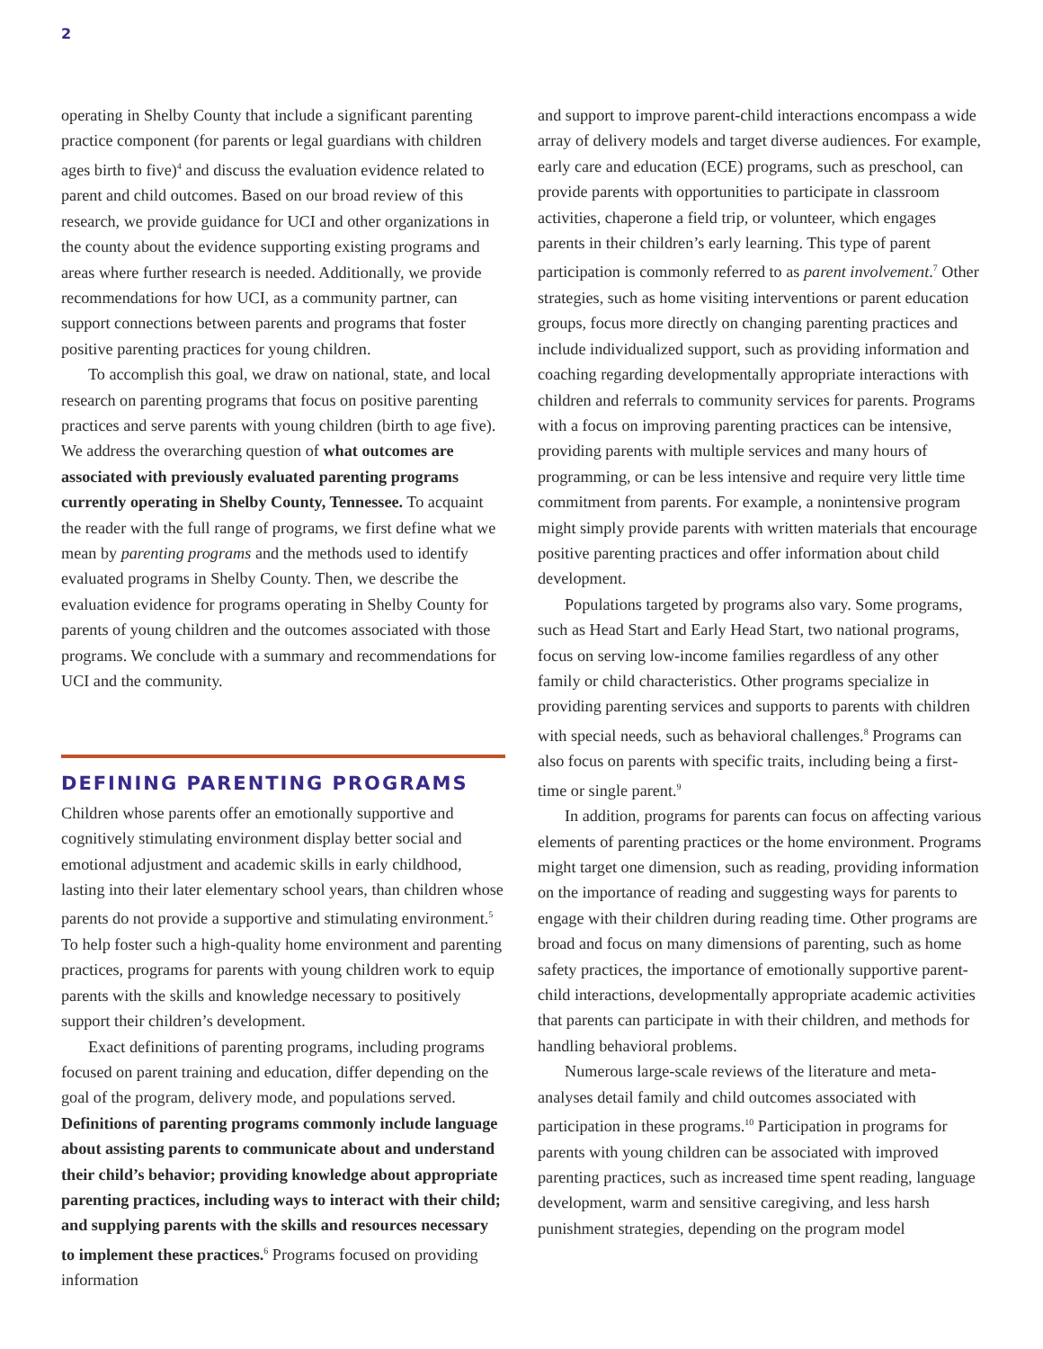2
operating in Shelby County that include a significant parenting practice component (for parents or legal guardians with children ages birth to five)<sup>4</sup> and discuss the evaluation evidence related to parent and child outcomes. Based on our broad review of this research, we provide guidance for UCI and other organizations in the county about the evidence supporting existing programs and areas where further research is needed. Additionally, we provide recommendations for how UCI, as a community partner, can support connections between parents and programs that foster positive parenting practices for young children.
To accomplish this goal, we draw on national, state, and local research on parenting programs that focus on positive parenting practices and serve parents with young children (birth to age five). We address the overarching question of what outcomes are associated with previously evaluated parenting programs currently operating in Shelby County, Tennessee. To acquaint the reader with the full range of programs, we first define what we mean by parenting programs and the methods used to identify evaluated programs in Shelby County. Then, we describe the evaluation evidence for programs operating in Shelby County for parents of young children and the outcomes associated with those programs. We conclude with a summary and recommendations for UCI and the community.
DEFINING PARENTING PROGRAMS
Children whose parents offer an emotionally supportive and cognitively stimulating environment display better social and emotional adjustment and academic skills in early childhood, lasting into their later elementary school years, than children whose parents do not provide a supportive and stimulating environment.<sup>5</sup> To help foster such a high-quality home environment and parenting practices, programs for parents with young children work to equip parents with the skills and knowledge necessary to positively support their children’s development.
Exact definitions of parenting programs, including programs focused on parent training and education, differ depending on the goal of the program, delivery mode, and populations served. Definitions of parenting programs commonly include language about assisting parents to communicate about and understand their child’s behavior; providing knowledge about appropriate parenting practices, including ways to interact with their child; and supplying parents with the skills and resources necessary to implement these practices.<sup>6</sup> Programs focused on providing information
and support to improve parent-child interactions encompass a wide array of delivery models and target diverse audiences. For example, early care and education (ECE) programs, such as preschool, can provide parents with opportunities to participate in classroom activities, chaperone a field trip, or volunteer, which engages parents in their children’s early learning. This type of parent participation is commonly referred to as parent involvement.<sup>7</sup> Other strategies, such as home visiting interventions or parent education groups, focus more directly on changing parenting practices and include individualized support, such as providing information and coaching regarding developmentally appropriate interactions with children and referrals to community services for parents. Programs with a focus on improving parenting practices can be intensive, providing parents with multiple services and many hours of programming, or can be less intensive and require very little time commitment from parents. For example, a nonintensive program might simply provide parents with written materials that encourage positive parenting practices and offer information about child development.
Populations targeted by programs also vary. Some programs, such as Head Start and Early Head Start, two national programs, focus on serving low-income families regardless of any other family or child characteristics. Other programs specialize in providing parenting services and supports to parents with children with special needs, such as behavioral challenges.<sup>8</sup> Programs can also focus on parents with specific traits, including being a first-time or single parent.<sup>9</sup>
In addition, programs for parents can focus on affecting various elements of parenting practices or the home environment. Programs might target one dimension, such as reading, providing information on the importance of reading and suggesting ways for parents to engage with their children during reading time. Other programs are broad and focus on many dimensions of parenting, such as home safety practices, the importance of emotionally supportive parent-child interactions, developmentally appropriate academic activities that parents can participate in with their children, and methods for handling behavioral problems.
Numerous large-scale reviews of the literature and meta-analyses detail family and child outcomes associated with participation in these programs.<sup>10</sup> Participation in programs for parents with young children can be associated with improved parenting practices, such as increased time spent reading, language development, warm and sensitive caregiving, and less harsh punishment strategies, depending on the program model